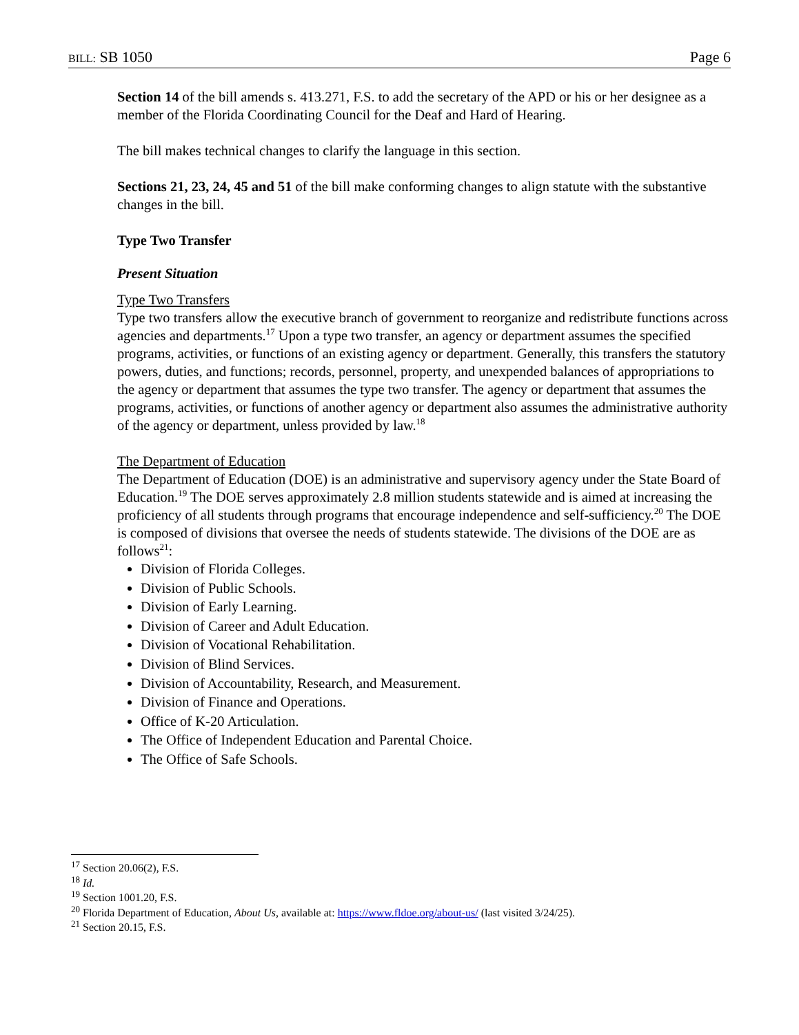BILL: SB 1050 Page 6
Section 14 of the bill amends s. 413.271, F.S. to add the secretary of the APD or his or her designee as a member of the Florida Coordinating Council for the Deaf and Hard of Hearing.
The bill makes technical changes to clarify the language in this section.
Sections 21, 23, 24, 45 and 51 of the bill make conforming changes to align statute with the substantive changes in the bill.
Type Two Transfer
Present Situation
Type Two Transfers
Type two transfers allow the executive branch of government to reorganize and redistribute functions across agencies and departments.<sup>17</sup> Upon a type two transfer, an agency or department assumes the specified programs, activities, or functions of an existing agency or department. Generally, this transfers the statutory powers, duties, and functions; records, personnel, property, and unexpended balances of appropriations to the agency or department that assumes the type two transfer. The agency or department that assumes the programs, activities, or functions of another agency or department also assumes the administrative authority of the agency or department, unless provided by law.<sup>18</sup>
The Department of Education
The Department of Education (DOE) is an administrative and supervisory agency under the State Board of Education.<sup>19</sup> The DOE serves approximately 2.8 million students statewide and is aimed at increasing the proficiency of all students through programs that encourage independence and self-sufficiency.<sup>20</sup> The DOE is composed of divisions that oversee the needs of students statewide. The divisions of the DOE are as follows<sup>21</sup>:
Division of Florida Colleges.
Division of Public Schools.
Division of Early Learning.
Division of Career and Adult Education.
Division of Vocational Rehabilitation.
Division of Blind Services.
Division of Accountability, Research, and Measurement.
Division of Finance and Operations.
Office of K-20 Articulation.
The Office of Independent Education and Parental Choice.
The Office of Safe Schools.
<sup>17</sup> Section 20.06(2), F.S.
<sup>18</sup> Id.
<sup>19</sup> Section 1001.20, F.S.
<sup>20</sup> Florida Department of Education, About Us, available at: https://www.fldoe.org/about-us/ (last visited 3/24/25).
<sup>21</sup> Section 20.15, F.S.